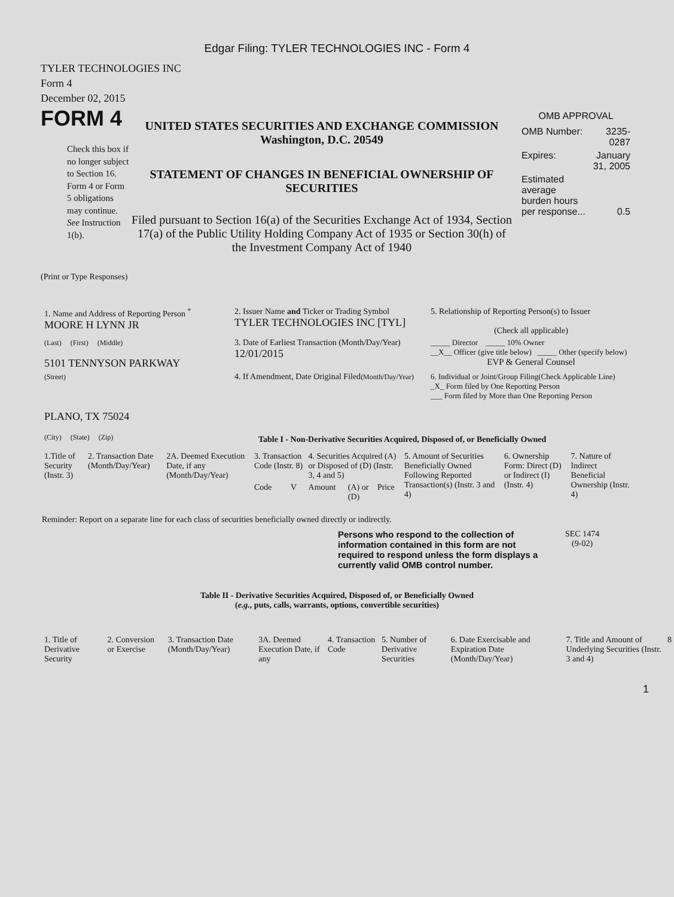Edgar Filing: TYLER TECHNOLOGIES INC - Form 4
TYLER TECHNOLOGIES INC
Form 4
December 02, 2015
FORM 4
Check this box if no longer subject to Section 16. Form 4 or Form 5 obligations may continue. See Instruction 1(b).
UNITED STATES SECURITIES AND EXCHANGE COMMISSION
Washington, D.C. 20549
STATEMENT OF CHANGES IN BENEFICIAL OWNERSHIP OF SECURITIES
Filed pursuant to Section 16(a) of the Securities Exchange Act of 1934, Section 17(a) of the Public Utility Holding Company Act of 1935 or Section 30(h) of the Investment Company Act of 1940
OMB APPROVAL
| OMB Number: | 3235-0287 |
| Expires: | January 31, 2005 |
| Estimated average burden hours per response... | 0.5 |
(Print or Type Responses)
| 1. Name and Address of Reporting Person <sup>*</sup> MOORE H LYNN JR | 2. Issuer Name and Ticker or Trading Symbol TYLER TECHNOLOGIES INC [TYL] | 5. Relationship of Reporting Person(s) to Issuer (Check all applicable) |
| (Last) (First) (Middle) 5101 TENNYSON PARKWAY | 3. Date of Earliest Transaction (Month/Day/Year) 12/01/2015 | _____ Director _____ 10% Owner __X__ Officer (give title below) _____ Other (specify below) EVP & General Counsel |
| (Street) PLANO, TX 75024 (City) (State) (Zip) | 4. If Amendment, Date Original Filed (Month/Day/Year) | 6. Individual or Joint/Group Filing(Check Applicable Line) _X_ Form filed by One Reporting Person ___ Form filed by More than One Reporting Person |
Table I - Non-Derivative Securities Acquired, Disposed of, or Beneficially Owned
| 1.Title of Security (Instr. 3) | 2. Transaction Date (Month/Day/Year) | 2A. Deemed Execution Date, if any (Month/Day/Year) | 3. Transaction Code (Instr. 8) | | 4. Securities Acquired (A) or Disposed of (D) (Instr. 3, 4 and 5) | | | 5. Amount of Securities Beneficially Owned Following Reported Transaction(s) (Instr. 3 and 4) | 6. Ownership Form: Direct (D) or Indirect (I) (Instr. 4) | 7. Nature of Indirect Beneficial Ownership (Instr. 4) |
| --- | --- | --- | --- | --- | --- | --- | --- | --- | --- | --- |
| | | | Code | V | Amount | (A) or (D) | Price | | | |
Reminder: Report on a separate line for each class of securities beneficially owned directly or indirectly.
Persons who respond to the collection of information contained in this form are not required to respond unless the form displays a currently valid OMB control number.
SEC 1474
(9-02)
Table II - Derivative Securities Acquired, Disposed of, or Beneficially Owned
(e.g., puts, calls, warrants, options, convertible securities)
| 1. Title of Derivative Security | 2. Conversion or Exercise | 3. Transaction Date (Month/Day/Year) | 3A. Deemed Execution Date, if any | 4. Transaction Code | 5. Number of Derivative Securities | 6. Date Exercisable and Expiration Date (Month/Day/Year) | 7. Title and Amount of Underlying Securities (Instr. 3 and 4) | 8 |
| --- | --- | --- | --- | --- | --- | --- | --- | --- |
1